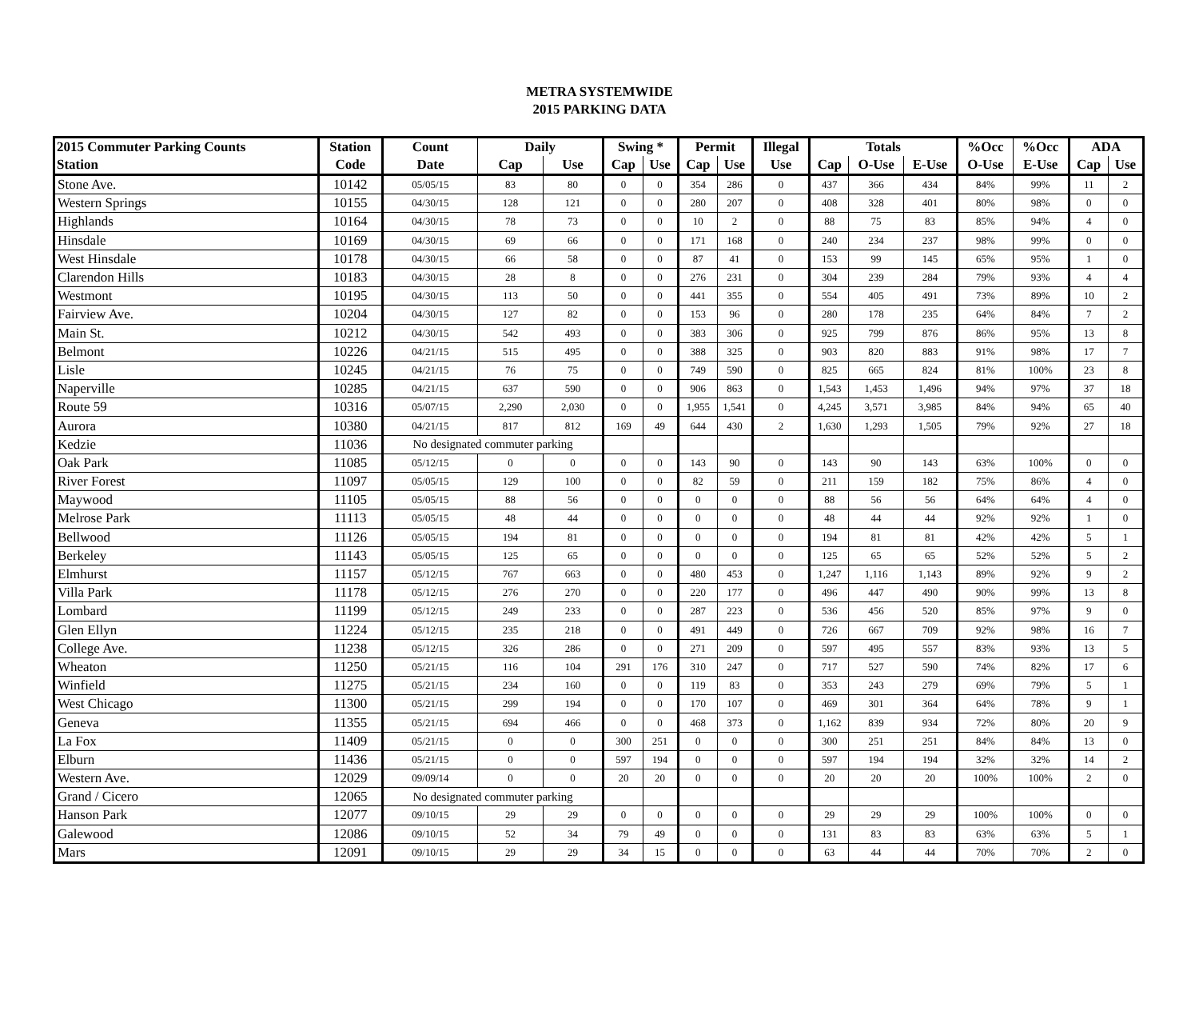METRA SYSTEMWIDE
2015 PARKING DATA
| 2015 Commuter Parking Counts | Station | Count | Daily | | Swing * | | Permit | | Illegal | Totals | | | %Occ | %Occ | ADA | |
| --- | --- | --- | --- | --- | --- | --- | --- | --- | --- | --- | --- | --- | --- | --- | --- | --- |
| Station | Code | Date | Cap | Use | Cap | Use | Cap | Use | Use | Cap | O-Use | E-Use | O-Use | E-Use | Cap | Use |
| Stone Ave. | 10142 | 05/05/15 | 83 | 80 | 0 | 0 | 354 | 286 | 0 | 437 | 366 | 434 | 84% | 99% | 11 | 2 |
| Western Springs | 10155 | 04/30/15 | 128 | 121 | 0 | 0 | 280 | 207 | 0 | 408 | 328 | 401 | 80% | 98% | 0 | 0 |
| Highlands | 10164 | 04/30/15 | 78 | 73 | 0 | 0 | 10 | 2 | 0 | 88 | 75 | 83 | 85% | 94% | 4 | 0 |
| Hinsdale | 10169 | 04/30/15 | 69 | 66 | 0 | 0 | 171 | 168 | 0 | 240 | 234 | 237 | 98% | 99% | 0 | 0 |
| West Hinsdale | 10178 | 04/30/15 | 66 | 58 | 0 | 0 | 87 | 41 | 0 | 153 | 99 | 145 | 65% | 95% | 1 | 0 |
| Clarendon Hills | 10183 | 04/30/15 | 28 | 8 | 0 | 0 | 276 | 231 | 0 | 304 | 239 | 284 | 79% | 93% | 4 | 4 |
| Westmont | 10195 | 04/30/15 | 113 | 50 | 0 | 0 | 441 | 355 | 0 | 554 | 405 | 491 | 73% | 89% | 10 | 2 |
| Fairview Ave. | 10204 | 04/30/15 | 127 | 82 | 0 | 0 | 153 | 96 | 0 | 280 | 178 | 235 | 64% | 84% | 7 | 2 |
| Main St. | 10212 | 04/30/15 | 542 | 493 | 0 | 0 | 383 | 306 | 0 | 925 | 799 | 876 | 86% | 95% | 13 | 8 |
| Belmont | 10226 | 04/21/15 | 515 | 495 | 0 | 0 | 388 | 325 | 0 | 903 | 820 | 883 | 91% | 98% | 17 | 7 |
| Lisle | 10245 | 04/21/15 | 76 | 75 | 0 | 0 | 749 | 590 | 0 | 825 | 665 | 824 | 81% | 100% | 23 | 8 |
| Naperville | 10285 | 04/21/15 | 637 | 590 | 0 | 0 | 906 | 863 | 0 | 1,543 | 1,453 | 1,496 | 94% | 97% | 37 | 18 |
| Route 59 | 10316 | 05/07/15 | 2,290 | 2,030 | 0 | 0 | 1,955 | 1,541 | 0 | 4,245 | 3,571 | 3,985 | 84% | 94% | 65 | 40 |
| Aurora | 10380 | 04/21/15 | 817 | 812 | 169 | 49 | 644 | 430 | 2 | 1,630 | 1,293 | 1,505 | 79% | 92% | 27 | 18 |
| Kedzie | 11036 | No designated commuter parking | | | | | | | | | | | | | | |
| Oak Park | 11085 | 05/12/15 | 0 | 0 | 0 | 0 | 143 | 90 | 0 | 143 | 90 | 143 | 63% | 100% | 0 | 0 |
| River Forest | 11097 | 05/05/15 | 129 | 100 | 0 | 0 | 82 | 59 | 0 | 211 | 159 | 182 | 75% | 86% | 4 | 0 |
| Maywood | 11105 | 05/05/15 | 88 | 56 | 0 | 0 | 0 | 0 | 0 | 88 | 56 | 56 | 64% | 64% | 4 | 0 |
| Melrose Park | 11113 | 05/05/15 | 48 | 44 | 0 | 0 | 0 | 0 | 0 | 48 | 44 | 44 | 92% | 92% | 1 | 0 |
| Bellwood | 11126 | 05/05/15 | 194 | 81 | 0 | 0 | 0 | 0 | 0 | 194 | 81 | 81 | 42% | 42% | 5 | 1 |
| Berkeley | 11143 | 05/05/15 | 125 | 65 | 0 | 0 | 0 | 0 | 0 | 125 | 65 | 65 | 52% | 52% | 5 | 2 |
| Elmhurst | 11157 | 05/12/15 | 767 | 663 | 0 | 0 | 480 | 453 | 0 | 1,247 | 1,116 | 1,143 | 89% | 92% | 9 | 2 |
| Villa Park | 11178 | 05/12/15 | 276 | 270 | 0 | 0 | 220 | 177 | 0 | 496 | 447 | 490 | 90% | 99% | 13 | 8 |
| Lombard | 11199 | 05/12/15 | 249 | 233 | 0 | 0 | 287 | 223 | 0 | 536 | 456 | 520 | 85% | 97% | 9 | 0 |
| Glen Ellyn | 11224 | 05/12/15 | 235 | 218 | 0 | 0 | 491 | 449 | 0 | 726 | 667 | 709 | 92% | 98% | 16 | 7 |
| College Ave. | 11238 | 05/12/15 | 326 | 286 | 0 | 0 | 271 | 209 | 0 | 597 | 495 | 557 | 83% | 93% | 13 | 5 |
| Wheaton | 11250 | 05/21/15 | 116 | 104 | 291 | 176 | 310 | 247 | 0 | 717 | 527 | 590 | 74% | 82% | 17 | 6 |
| Winfield | 11275 | 05/21/15 | 234 | 160 | 0 | 0 | 119 | 83 | 0 | 353 | 243 | 279 | 69% | 79% | 5 | 1 |
| West Chicago | 11300 | 05/21/15 | 299 | 194 | 0 | 0 | 170 | 107 | 0 | 469 | 301 | 364 | 64% | 78% | 9 | 1 |
| Geneva | 11355 | 05/21/15 | 694 | 466 | 0 | 0 | 468 | 373 | 0 | 1,162 | 839 | 934 | 72% | 80% | 20 | 9 |
| La Fox | 11409 | 05/21/15 | 0 | 0 | 300 | 251 | 0 | 0 | 0 | 300 | 251 | 251 | 84% | 84% | 13 | 0 |
| Elburn | 11436 | 05/21/15 | 0 | 0 | 597 | 194 | 0 | 0 | 0 | 597 | 194 | 194 | 32% | 32% | 14 | 2 |
| Western Ave. | 12029 | 09/09/14 | 0 | 0 | 20 | 20 | 0 | 0 | 0 | 20 | 20 | 20 | 100% | 100% | 2 | 0 |
| Grand / Cicero | 12065 | No designated commuter parking | | | | | | | | | | | | | | |
| Hanson Park | 12077 | 09/10/15 | 29 | 29 | 0 | 0 | 0 | 0 | 0 | 29 | 29 | 29 | 100% | 100% | 0 | 0 |
| Galewood | 12086 | 09/10/15 | 52 | 34 | 79 | 49 | 0 | 0 | 0 | 131 | 83 | 83 | 63% | 63% | 5 | 1 |
| Mars | 12091 | 09/10/15 | 29 | 29 | 34 | 15 | 0 | 0 | 0 | 63 | 44 | 44 | 70% | 70% | 2 | 0 |